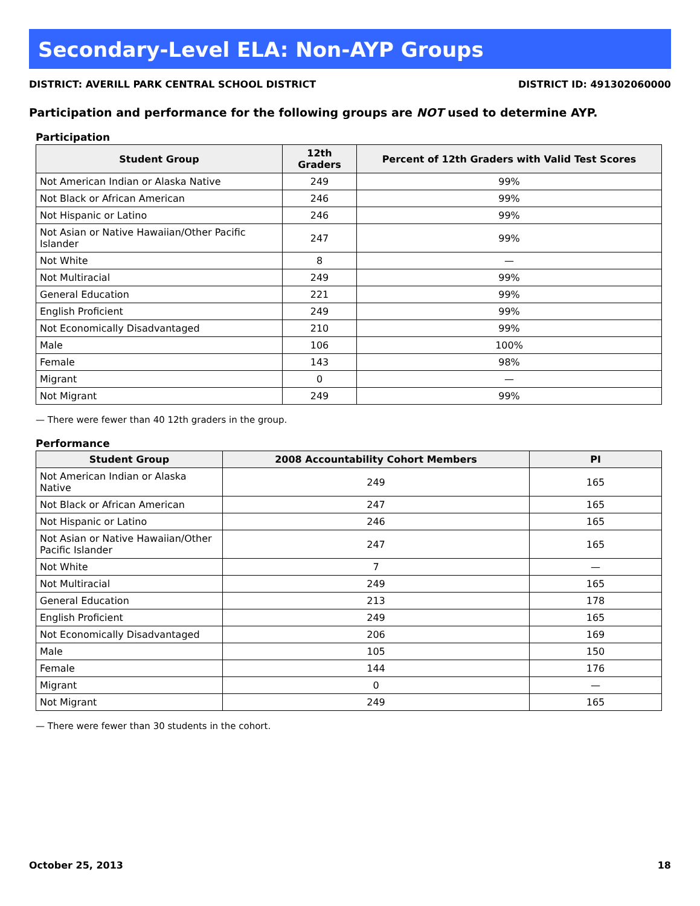Secondary-Level ELA: Non-AYP Groups
DISTRICT: AVERILL PARK CENTRAL SCHOOL DISTRICT DISTRICT ID: 491302060000
Participation and performance for the following groups are NOT used to determine AYP.
Participation
| Student Group | 12th Graders | Percent of 12th Graders with Valid Test Scores |
| --- | --- | --- |
| Not American Indian or Alaska Native | 249 | 99% |
| Not Black or African American | 246 | 99% |
| Not Hispanic or Latino | 246 | 99% |
| Not Asian or Native Hawaiian/Other Pacific Islander | 247 | 99% |
| Not White | 8 | — |
| Not Multiracial | 249 | 99% |
| General Education | 221 | 99% |
| English Proficient | 249 | 99% |
| Not Economically Disadvantaged | 210 | 99% |
| Male | 106 | 100% |
| Female | 143 | 98% |
| Migrant | 0 | — |
| Not Migrant | 249 | 99% |
— There were fewer than 40 12th graders in the group.
Performance
| Student Group | 2008 Accountability Cohort Members | PI |
| --- | --- | --- |
| Not American Indian or Alaska Native | 249 | 165 |
| Not Black or African American | 247 | 165 |
| Not Hispanic or Latino | 246 | 165 |
| Not Asian or Native Hawaiian/Other Pacific Islander | 247 | 165 |
| Not White | 7 | — |
| Not Multiracial | 249 | 165 |
| General Education | 213 | 178 |
| English Proficient | 249 | 165 |
| Not Economically Disadvantaged | 206 | 169 |
| Male | 105 | 150 |
| Female | 144 | 176 |
| Migrant | 0 | — |
| Not Migrant | 249 | 165 |
— There were fewer than 30 students in the cohort.
October 25, 2013 18